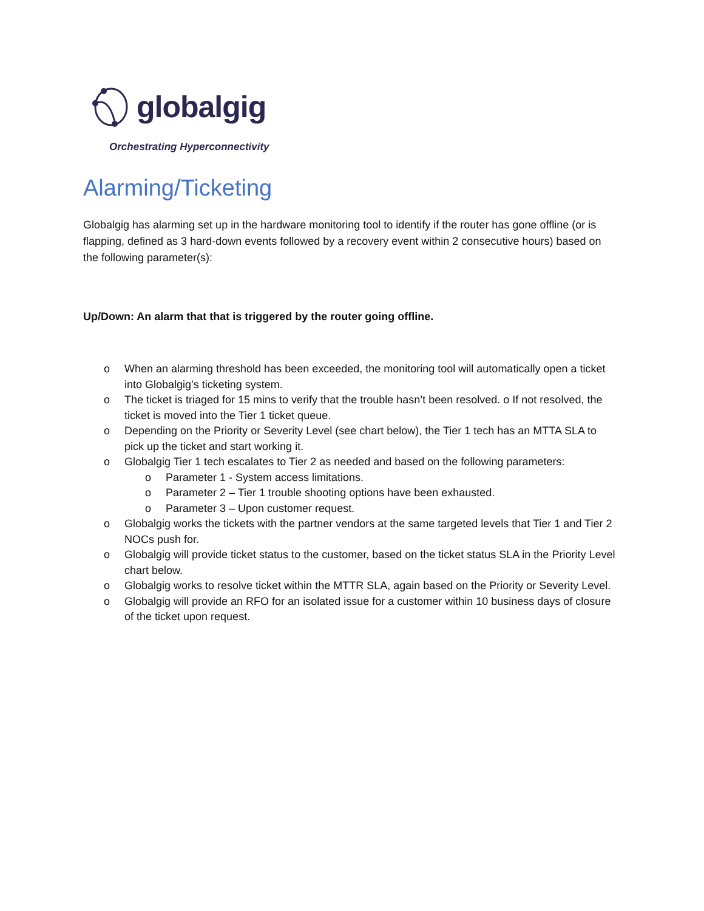globalgig
Orchestrating Hyperconnectivity
Alarming/Ticketing
Globalgig has alarming set up in the hardware monitoring tool to identify if the router has gone offline (or is flapping, defined as 3 hard-down events followed by a recovery event within 2 consecutive hours) based on the following parameter(s):
Up/Down: An alarm that that is triggered by the router going offline.
o When an alarming threshold has been exceeded, the monitoring tool will automatically open a ticket into Globalgig’s ticketing system.
o The ticket is triaged for 15 mins to verify that the trouble hasn’t been resolved. o If not resolved, the ticket is moved into the Tier 1 ticket queue.
o Depending on the Priority or Severity Level (see chart below), the Tier 1 tech has an MTTA SLA to pick up the ticket and start working it.
o Globalgig Tier 1 tech escalates to Tier 2 as needed and based on the following parameters:
o Parameter 1 - System access limitations.
o Parameter 2 – Tier 1 trouble shooting options have been exhausted.
o Parameter 3 – Upon customer request.
o Globalgig works the tickets with the partner vendors at the same targeted levels that Tier 1 and Tier 2 NOCs push for.
o Globalgig will provide ticket status to the customer, based on the ticket status SLA in the Priority Level chart below.
o Globalgig works to resolve ticket within the MTTR SLA, again based on the Priority or Severity Level.
o Globalgig will provide an RFO for an isolated issue for a customer within 10 business days of closure of the ticket upon request.